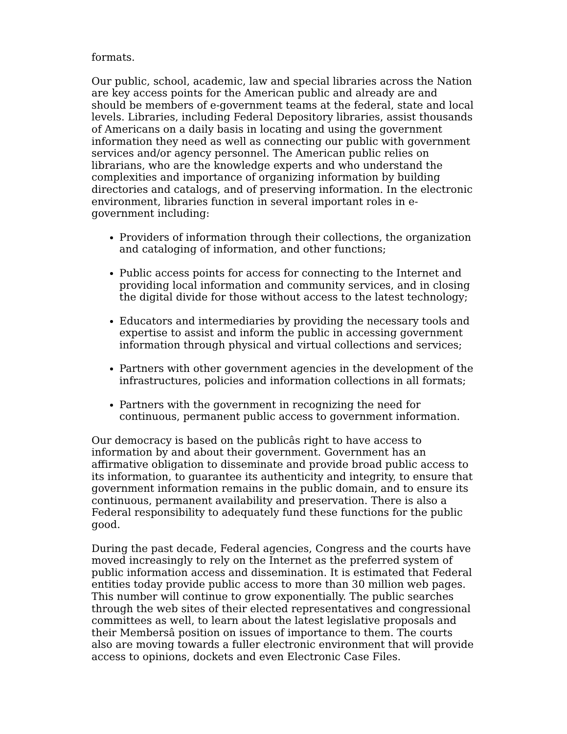formats.
Our public, school, academic, law and special libraries across the Nation are key access points for the American public and already are and should be members of e-government teams at the federal, state and local levels. Libraries, including Federal Depository libraries, assist thousands of Americans on a daily basis in locating and using the government information they need as well as connecting our public with government services and/or agency personnel. The American public relies on librarians, who are the knowledge experts and who understand the complexities and importance of organizing information by building directories and catalogs, and of preserving information. In the electronic environment, libraries function in several important roles in e-government including:
Providers of information through their collections, the organization and cataloging of information, and other functions;
Public access points for access for connecting to the Internet and providing local information and community services, and in closing the digital divide for those without access to the latest technology;
Educators and intermediaries by providing the necessary tools and expertise to assist and inform the public in accessing government information through physical and virtual collections and services;
Partners with other government agencies in the development of the infrastructures, policies and information collections in all formats;
Partners with the government in recognizing the need for continuous, permanent public access to government information.
Our democracy is based on the publicâs right to have access to information by and about their government. Government has an affirmative obligation to disseminate and provide broad public access to its information, to guarantee its authenticity and integrity, to ensure that government information remains in the public domain, and to ensure its continuous, permanent availability and preservation. There is also a Federal responsibility to adequately fund these functions for the public good.
During the past decade, Federal agencies, Congress and the courts have moved increasingly to rely on the Internet as the preferred system of public information access and dissemination. It is estimated that Federal entities today provide public access to more than 30 million web pages. This number will continue to grow exponentially. The public searches through the web sites of their elected representatives and congressional committees as well, to learn about the latest legislative proposals and their Membersâ position on issues of importance to them. The courts also are moving towards a fuller electronic environment that will provide access to opinions, dockets and even Electronic Case Files.